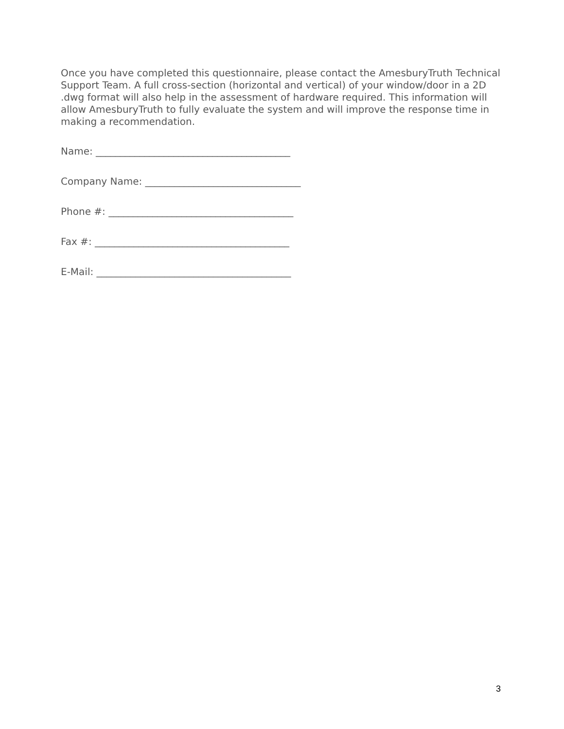Once you have completed this questionnaire, please contact the AmesburyTruth Technical Support Team. A full cross-section (horizontal and vertical) of your window/door in a 2D .dwg format will also help in the assessment of hardware required. This information will allow AmesburyTruth to fully evaluate the system and will improve the response time in making a recommendation.
Name: ________________________________________
Company Name: ________________________________
Phone #: ______________________________________
Fax #: ________________________________________
E-Mail: ________________________________________
3